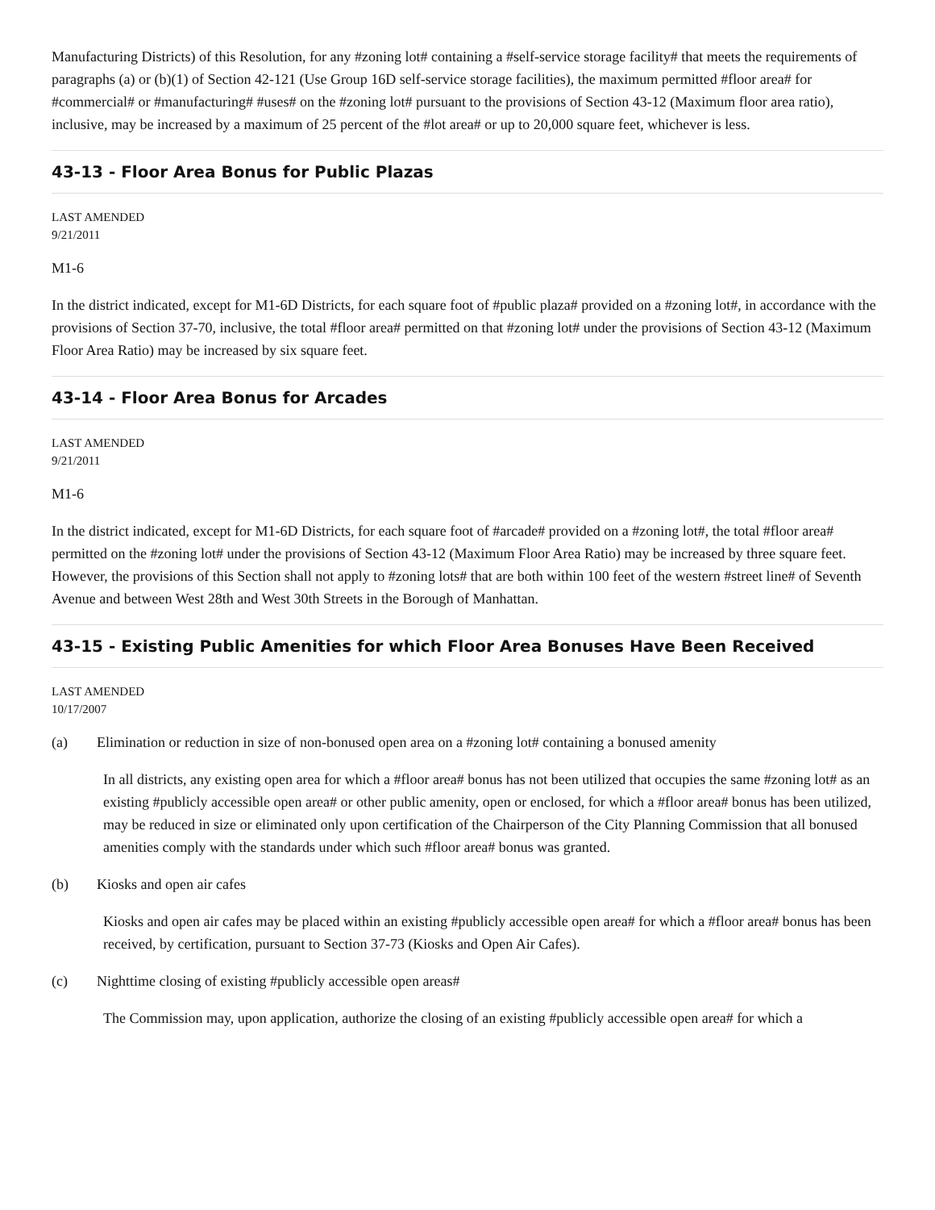Manufacturing Districts) of this Resolution, for any #zoning lot# containing a #self-service storage facility# that meets the requirements of paragraphs (a) or (b)(1) of Section 42-121 (Use Group 16D self-service storage facilities), the maximum permitted #floor area# for #commercial# or #manufacturing# #uses# on the #zoning lot# pursuant to the provisions of Section 43-12 (Maximum floor area ratio), inclusive, may be increased by a maximum of 25 percent of the #lot area# or up to 20,000 square feet, whichever is less.
43-13 - Floor Area Bonus for Public Plazas
LAST AMENDED
9/21/2011
M1-6
In the district indicated, except for M1-6D Districts, for each square foot of #public plaza# provided on a #zoning lot#, in accordance with the provisions of Section 37-70, inclusive, the total #floor area# permitted on that #zoning lot# under the provisions of Section 43-12 (Maximum Floor Area Ratio) may be increased by six square feet.
43-14 - Floor Area Bonus for Arcades
LAST AMENDED
9/21/2011
M1-6
In the district indicated, except for M1-6D Districts, for each square foot of #arcade# provided on a #zoning lot#, the total #floor area# permitted on the #zoning lot# under the provisions of Section 43-12 (Maximum Floor Area Ratio) may be increased by three square feet. However, the provisions of this Section shall not apply to #zoning lots# that are both within 100 feet of the western #street line# of Seventh Avenue and between West 28th and West 30th Streets in the Borough of Manhattan.
43-15 - Existing Public Amenities for which Floor Area Bonuses Have Been Received
LAST AMENDED
10/17/2007
(a) Elimination or reduction in size of non-bonused open area on a #zoning lot# containing a bonused amenity
In all districts, any existing open area for which a #floor area# bonus has not been utilized that occupies the same #zoning lot# as an existing #publicly accessible open area# or other public amenity, open or enclosed, for which a #floor area# bonus has been utilized, may be reduced in size or eliminated only upon certification of the Chairperson of the City Planning Commission that all bonused amenities comply with the standards under which such #floor area# bonus was granted.
(b) Kiosks and open air cafes
Kiosks and open air cafes may be placed within an existing #publicly accessible open area# for which a #floor area# bonus has been received, by certification, pursuant to Section 37-73 (Kiosks and Open Air Cafes).
(c) Nighttime closing of existing #publicly accessible open areas#
The Commission may, upon application, authorize the closing of an existing #publicly accessible open area# for which a